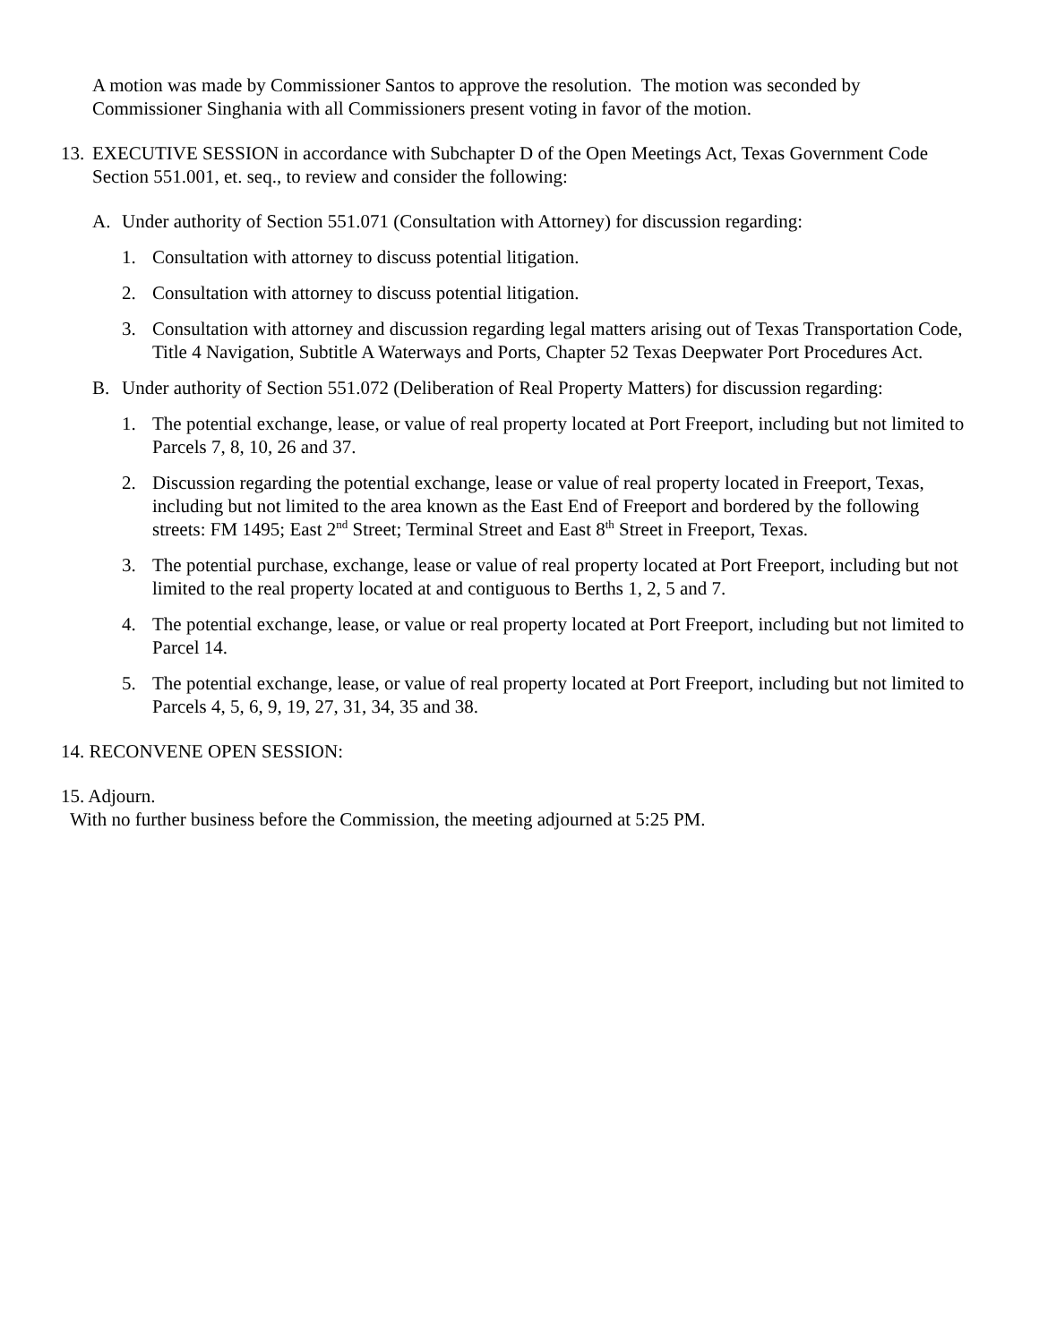A motion was made by Commissioner Santos to approve the resolution. The motion was seconded by Commissioner Singhania with all Commissioners present voting in favor of the motion.
13. EXECUTIVE SESSION in accordance with Subchapter D of the Open Meetings Act, Texas Government Code Section 551.001, et. seq., to review and consider the following:
A. Under authority of Section 551.071 (Consultation with Attorney) for discussion regarding:
1. Consultation with attorney to discuss potential litigation.
2. Consultation with attorney to discuss potential litigation.
3. Consultation with attorney and discussion regarding legal matters arising out of Texas Transportation Code, Title 4 Navigation, Subtitle A Waterways and Ports, Chapter 52 Texas Deepwater Port Procedures Act.
B. Under authority of Section 551.072 (Deliberation of Real Property Matters) for discussion regarding:
1. The potential exchange, lease, or value of real property located at Port Freeport, including but not limited to Parcels 7, 8, 10, 26 and 37.
2. Discussion regarding the potential exchange, lease or value of real property located in Freeport, Texas, including but not limited to the area known as the East End of Freeport and bordered by the following streets: FM 1495; East 2<sup>nd</sup> Street; Terminal Street and East 8<sup>th</sup> Street in Freeport, Texas.
3. The potential purchase, exchange, lease or value of real property located at Port Freeport, including but not limited to the real property located at and contiguous to Berths 1, 2, 5 and 7.
4. The potential exchange, lease, or value or real property located at Port Freeport, including but not limited to Parcel 14.
5. The potential exchange, lease, or value of real property located at Port Freeport, including but not limited to Parcels 4, 5, 6, 9, 19, 27, 31, 34, 35 and 38.
14. RECONVENE OPEN SESSION:
15. Adjourn.
With no further business before the Commission, the meeting adjourned at 5:25 PM.